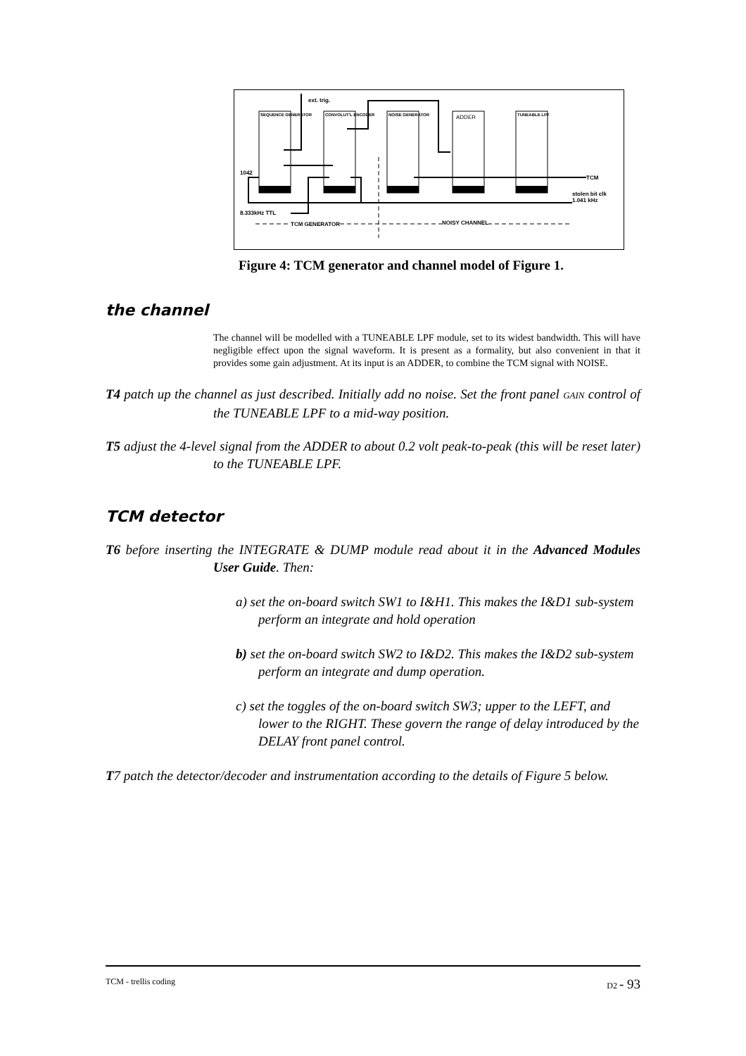ext. trig.
SEQUENCE GENERATOR CONVOLUT'L ENCODER NOISE GENERATOR ADDER TUNEABLE LPF
1042
TCM
stolen bit clk
1.041 kHz
8.333kHz TTL
TCM GENERATOR NOISY CHANNEL
Figure 4: TCM generator and channel model of Figure 1.
the channel
The channel will be modelled with a TUNEABLE LPF module, set to its widest bandwidth. This will have negligible effect upon the signal waveform. It is present as a formality, but also convenient in that it provides some gain adjustment. At its input is an ADDER, to combine the TCM signal with NOISE.
T4 patch up the channel as just described. Initially add no noise. Set the front panel GAIN control of the TUNEABLE LPF to a mid-way position.
T5 adjust the 4-level signal from the ADDER to about 0.2 volt peak-to-peak (this will be reset later) to the TUNEABLE LPF.
TCM detector
T6 before inserting the INTEGRATE & DUMP module read about it in the Advanced Modules User Guide. Then:
a) set the on-board switch SW1 to I&H1. This makes the I&D1 sub-system perform an integrate and hold operation
b) set the on-board switch SW2 to I&D2. This makes the I&D2 sub-system perform an integrate and dump operation.
c) set the toggles of the on-board switch SW3; upper to the LEFT, and lower to the RIGHT. These govern the range of delay introduced by the DELAY front panel control.
T7 patch the detector/decoder and instrumentation according to the details of Figure 5 below.
TCM - trellis coding D2 - 93